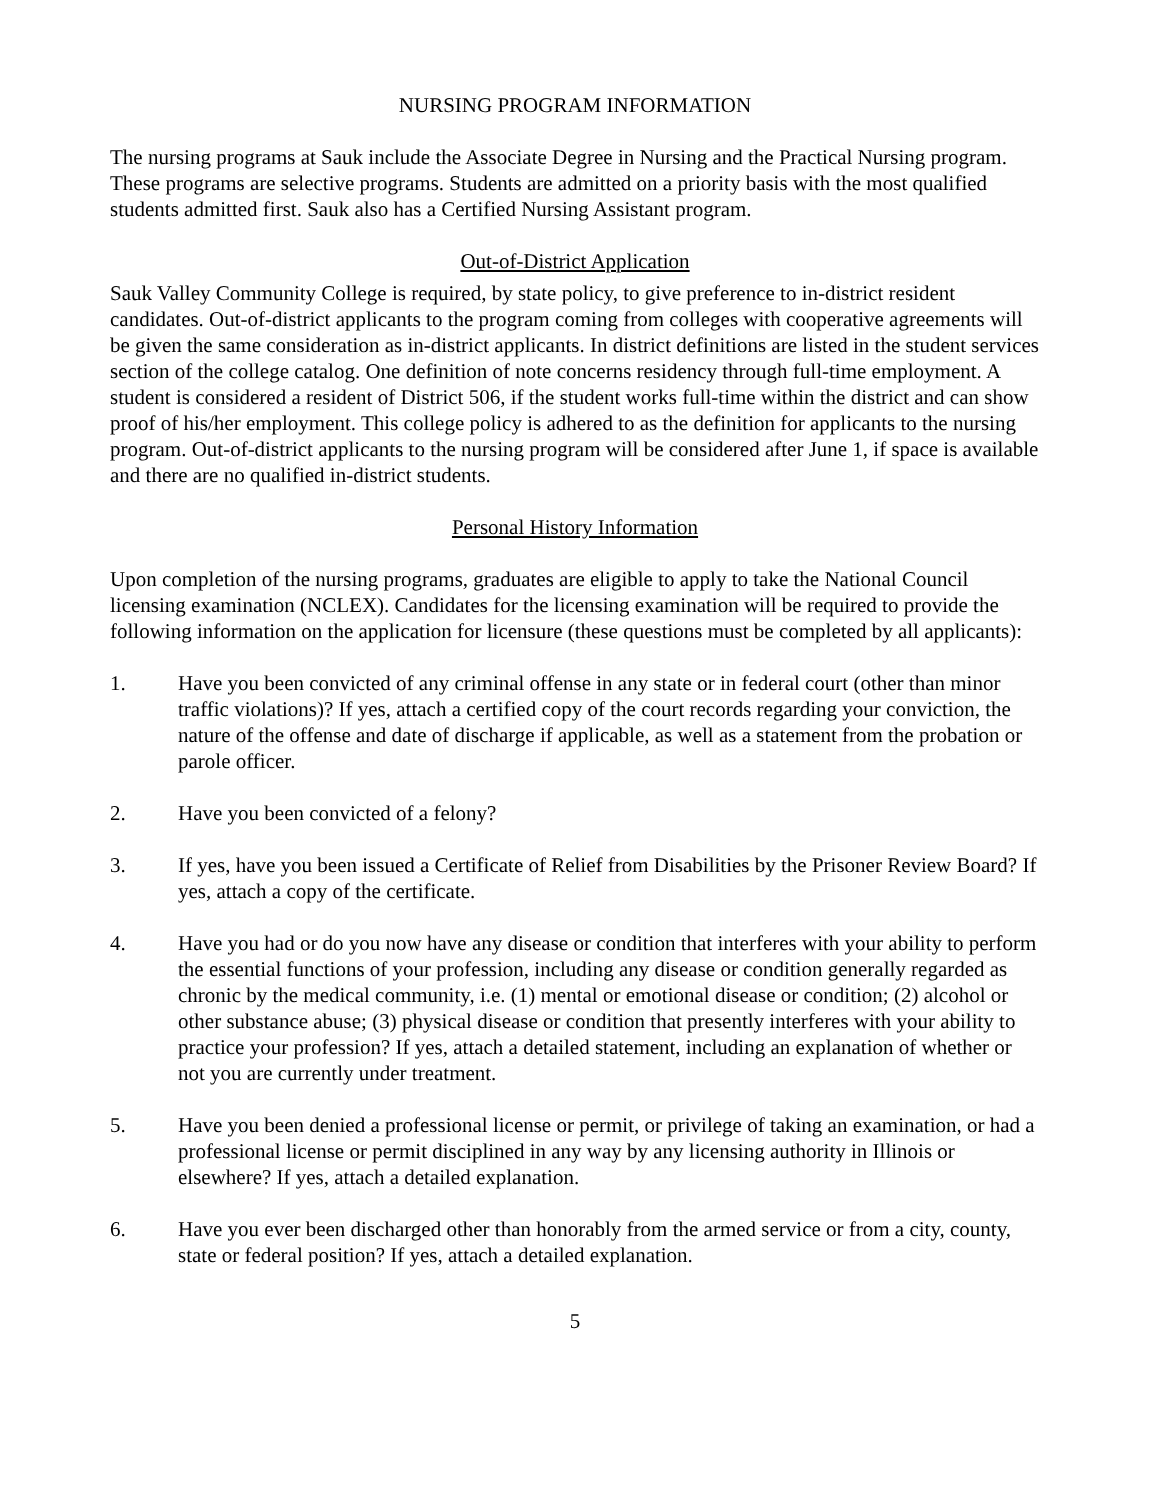NURSING PROGRAM INFORMATION
The nursing programs at Sauk include the Associate Degree in Nursing and the Practical Nursing program. These programs are selective programs. Students are admitted on a priority basis with the most qualified students admitted first. Sauk also has a Certified Nursing Assistant program.
Out-of-District Application
Sauk Valley Community College is required, by state policy, to give preference to in-district resident candidates. Out-of-district applicants to the program coming from colleges with cooperative agreements will be given the same consideration as in-district applicants. In district definitions are listed in the student services section of the college catalog. One definition of note concerns residency through full-time employment. A student is considered a resident of District 506, if the student works full-time within the district and can show proof of his/her employment. This college policy is adhered to as the definition for applicants to the nursing program. Out-of-district applicants to the nursing program will be considered after June 1, if space is available and there are no qualified in-district students.
Personal History Information
Upon completion of the nursing programs, graduates are eligible to apply to take the National Council licensing examination (NCLEX). Candidates for the licensing examination will be required to provide the following information on the application for licensure (these questions must be completed by all applicants):
1. Have you been convicted of any criminal offense in any state or in federal court (other than minor traffic violations)? If yes, attach a certified copy of the court records regarding your conviction, the nature of the offense and date of discharge if applicable, as well as a statement from the probation or parole officer.
2. Have you been convicted of a felony?
3. If yes, have you been issued a Certificate of Relief from Disabilities by the Prisoner Review Board? If yes, attach a copy of the certificate.
4. Have you had or do you now have any disease or condition that interferes with your ability to perform the essential functions of your profession, including any disease or condition generally regarded as chronic by the medical community, i.e. (1) mental or emotional disease or condition; (2) alcohol or other substance abuse; (3) physical disease or condition that presently interferes with your ability to practice your profession? If yes, attach a detailed statement, including an explanation of whether or not you are currently under treatment.
5. Have you been denied a professional license or permit, or privilege of taking an examination, or had a professional license or permit disciplined in any way by any licensing authority in Illinois or elsewhere? If yes, attach a detailed explanation.
6. Have you ever been discharged other than honorably from the armed service or from a city, county, state or federal position? If yes, attach a detailed explanation.
5